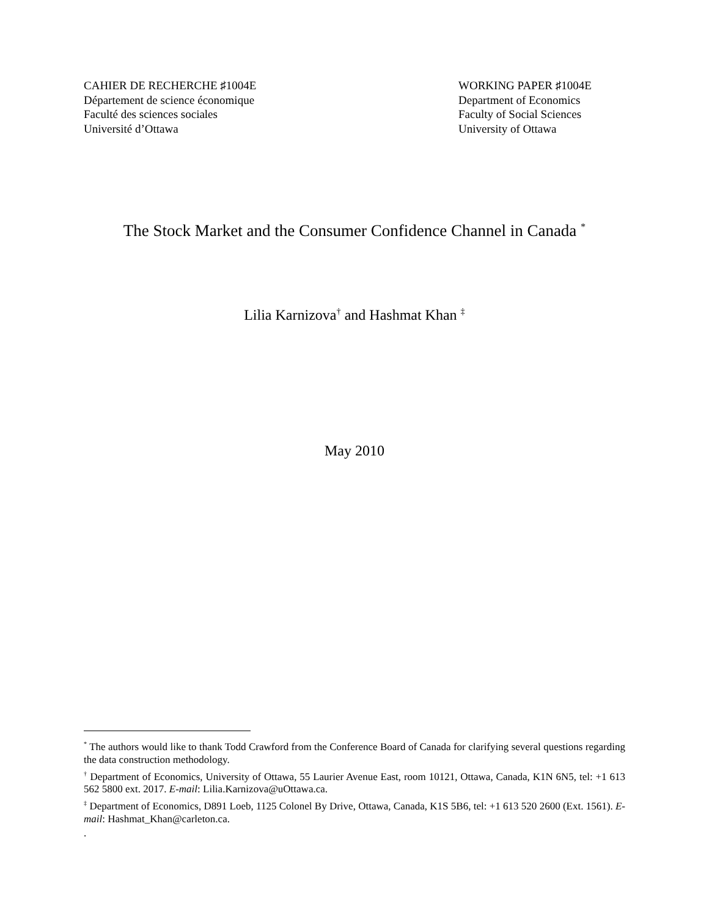CAHIER DE RECHERCHE ♯1004E
Département de science économique
Faculté des sciences sociales
Université d’Ottawa
WORKING PAPER ♯1004E
Department of Economics
Faculty of Social Sciences
University of Ottawa
The Stock Market and the Consumer Confidence Channel in Canada <sup>*</sup>
Lilia Karnizova<sup>†</sup> and Hashmat Khan <sup>‡</sup>
May 2010
<sup>*</sup> The authors would like to thank Todd Crawford from the Conference Board of Canada for clarifying several questions regarding the data construction methodology.
<sup>†</sup> Department of Economics, University of Ottawa, 55 Laurier Avenue East, room 10121, Ottawa, Canada, K1N 6N5, tel: +1 613 562 5800 ext. 2017. E-mail: Lilia.Karnizova@uOttawa.ca.
<sup>‡</sup> Department of Economics, D891 Loeb, 1125 Colonel By Drive, Ottawa, Canada, K1S 5B6, tel: +1 613 520 2600 (Ext. 1561). E-mail: Hashmat_Khan@carleton.ca.
.